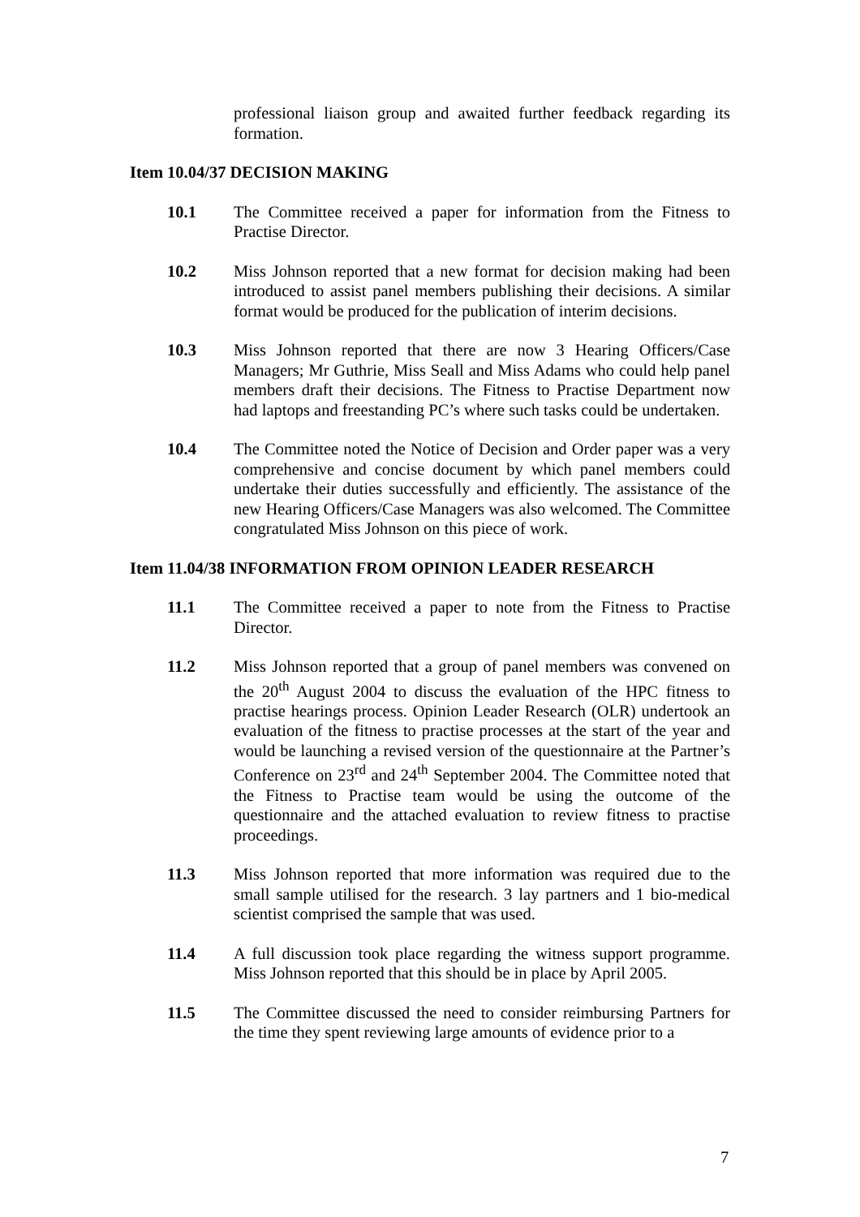professional liaison group and awaited further feedback regarding its formation.
Item 10.04/37 DECISION MAKING
10.1 The Committee received a paper for information from the Fitness to Practise Director.
10.2 Miss Johnson reported that a new format for decision making had been introduced to assist panel members publishing their decisions. A similar format would be produced for the publication of interim decisions.
10.3 Miss Johnson reported that there are now 3 Hearing Officers/Case Managers; Mr Guthrie, Miss Seall and Miss Adams who could help panel members draft their decisions. The Fitness to Practise Department now had laptops and freestanding PC’s where such tasks could be undertaken.
10.4 The Committee noted the Notice of Decision and Order paper was a very comprehensive and concise document by which panel members could undertake their duties successfully and efficiently. The assistance of the new Hearing Officers/Case Managers was also welcomed. The Committee congratulated Miss Johnson on this piece of work.
Item 11.04/38 INFORMATION FROM OPINION LEADER RESEARCH
11.1 The Committee received a paper to note from the Fitness to Practise Director.
11.2 Miss Johnson reported that a group of panel members was convened on the 20<sup>th</sup> August 2004 to discuss the evaluation of the HPC fitness to practise hearings process. Opinion Leader Research (OLR) undertook an evaluation of the fitness to practise processes at the start of the year and would be launching a revised version of the questionnaire at the Partner’s Conference on 23<sup>rd</sup> and 24<sup>th</sup> September 2004. The Committee noted that the Fitness to Practise team would be using the outcome of the questionnaire and the attached evaluation to review fitness to practise proceedings.
11.3 Miss Johnson reported that more information was required due to the small sample utilised for the research. 3 lay partners and 1 bio-medical scientist comprised the sample that was used.
11.4 A full discussion took place regarding the witness support programme. Miss Johnson reported that this should be in place by April 2005.
11.5 The Committee discussed the need to consider reimbursing Partners for the time they spent reviewing large amounts of evidence prior to a
7